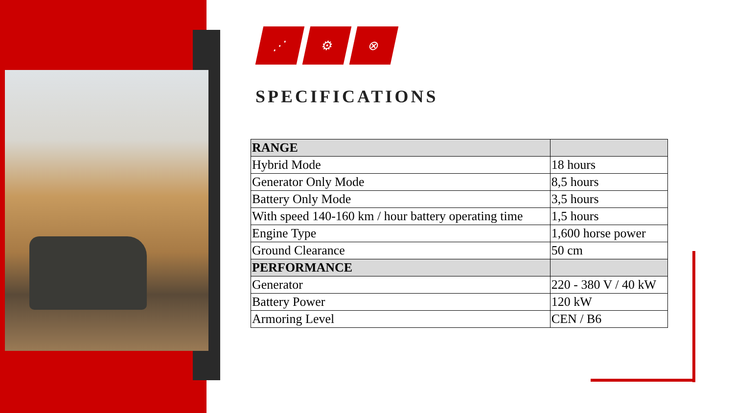⋰ ⚙ ⊗
SPECIFICATIONS
| RANGE | |
| --- | --- |
| Hybrid Mode | 18 hours |
| Generator Only Mode | 8,5 hours |
| Battery Only Mode | 3,5 hours |
| With speed 140-160 km / hour battery operating time | 1,5 hours |
| Engine Type | 1,600 horse power |
| Ground Clearance | 50 cm |
| PERFORMANCE | |
| Generator | 220 - 380 V / 40 kW |
| Battery Power | 120 kW |
| Armoring Level | CEN / B6 |